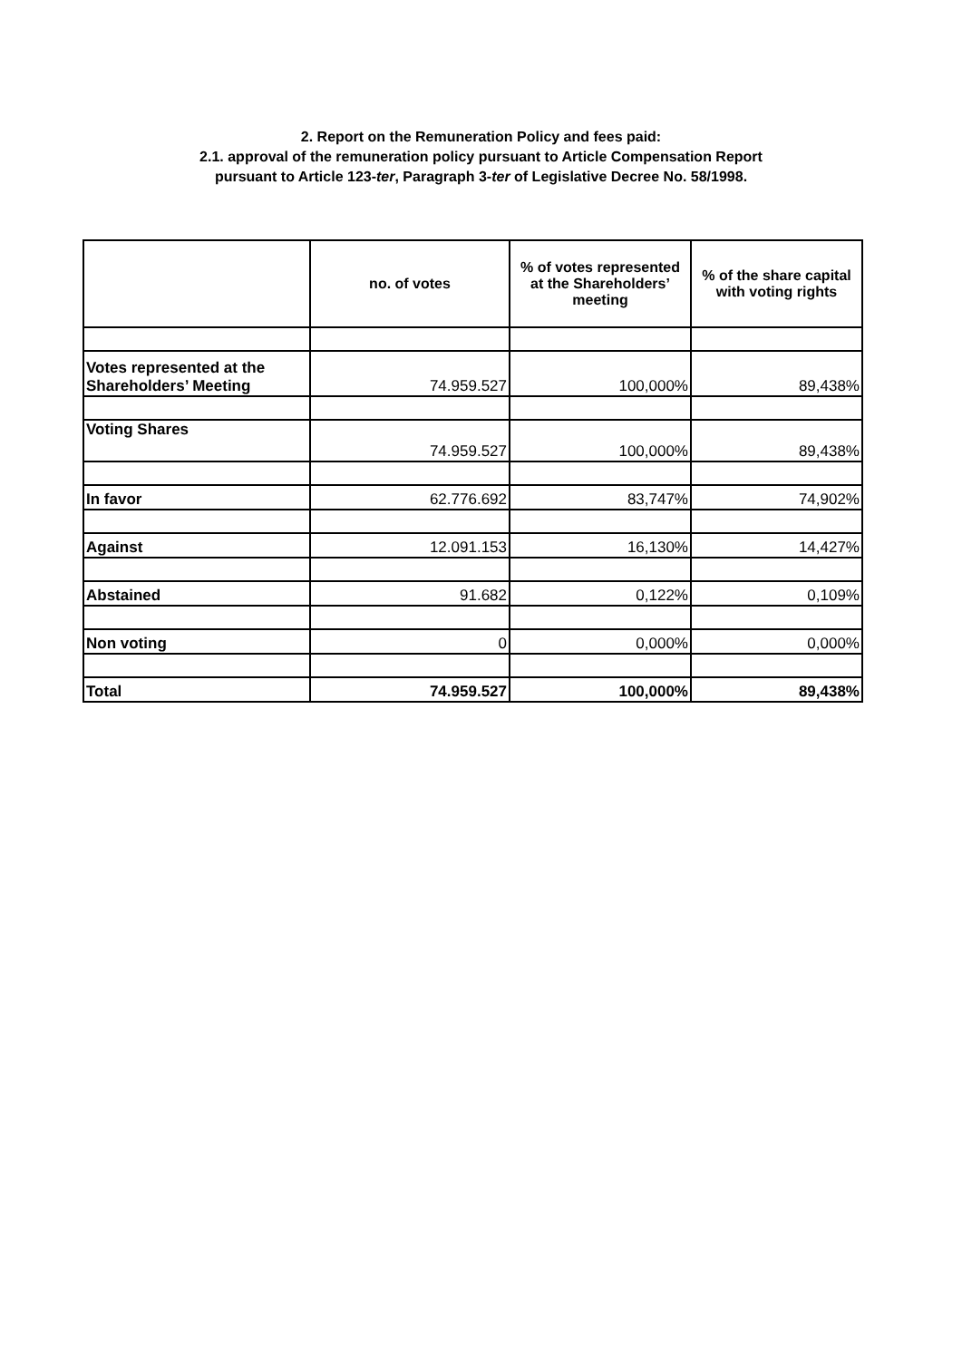2. Report on the Remuneration Policy and fees paid:
2.1. approval of the remuneration policy pursuant to Article Compensation Report
pursuant to Article 123-ter, Paragraph 3-ter of Legislative Decree No. 58/1998.
| | no. of votes | % of votes represented at the Shareholders’ meeting | % of the share capital with voting rights |
| --- | --- | --- | --- |
| Votes represented at the Shareholders’ Meeting | 74.959.527 | 100,000% | 89,438% |
| Voting Shares | 74.959.527 | 100,000% | 89,438% |
| In favor | 62.776.692 | 83,747% | 74,902% |
| Against | 12.091.153 | 16,130% | 14,427% |
| Abstained | 91.682 | 0,122% | 0,109% |
| Non voting | 0 | 0,000% | 0,000% |
| Total | 74.959.527 | 100,000% | 89,438% |